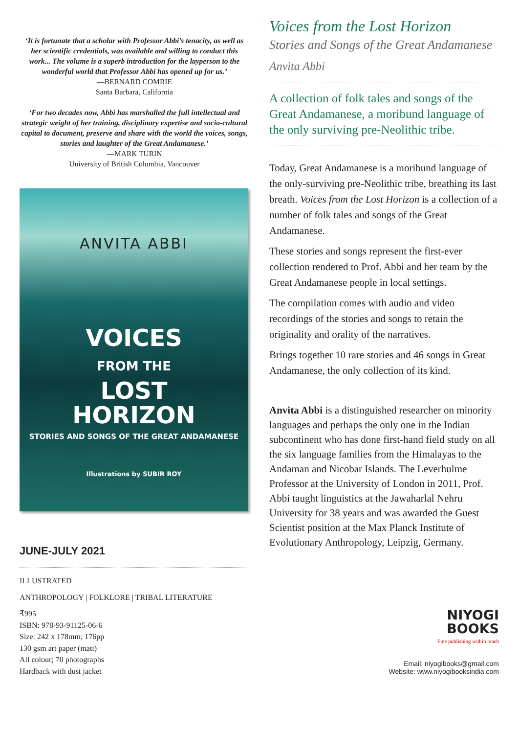‘It is fortunate that a scholar with Professor Abbi’s tenacity, as well as her scientific credentials, was available and willing to conduct this work... The volume is a superb introduction for the layperson to the wonderful world that Professor Abbi has opened up for us.’
—BERNARD COMRIE
Santa Barbara, California
‘For two decades now, Abbi has marshalled the full intellectual and strategic weight of her training, disciplinary expertise and socio-cultural capital to document, preserve and share with the world the voices, songs, stories and laughter of the Great Andamanese.’
—MARK TURIN
University of British Columbia, Vancouver
ANVITA ABBI
VOICES
FROM THE
LOST
HORIZON
STORIES AND SONGS OF THE GREAT ANDAMANESE
Illustrations by SUBIR ROY
JUNE-JULY 2021
ILLUSTRATED
ANTHROPOLOGY | FOLKLORE | TRIBAL LITERATURE
₹995
ISBN: 978-93-91125-06-6
Size: 242 x 178mm; 176pp
130 gsm art paper (matt)
All colour; 70 photographs
Hardback with dust jacket
Voices from the Lost Horizon
Stories and Songs of the Great Andamanese
Anvita Abbi
A collection of folk tales and songs of the Great Andamanese, a moribund language of the only surviving pre-Neolithic tribe.
Today, Great Andamanese is a moribund language of the only-surviving pre-Neolithic tribe, breathing its last breath. Voices from the Lost Horizon is a collection of a number of folk tales and songs of the Great Andamanese.
These stories and songs represent the first-ever collection rendered to Prof. Abbi and her team by the Great Andamanese people in local settings.
The compilation comes with audio and video recordings of the stories and songs to retain the originality and orality of the narratives.
Brings together 10 rare stories and 46 songs in Great Andamanese, the only collection of its kind.
Anvita Abbi is a distinguished researcher on minority languages and perhaps the only one in the Indian subcontinent who has done first-hand field study on all the six language families from the Himalayas to the Andaman and Nicobar Islands. The Leverhulme Professor at the University of London in 2011, Prof. Abbi taught linguistics at the Jawaharlal Nehru University for 38 years and was awarded the Guest Scientist position at the Max Planck Institute of Evolutionary Anthropology, Leipzig, Germany.
NIYOGI
BOOKS
Fine publishing within reach
Email: niyogibooks@gmail.com
Website: www.niyogibooksindia.com